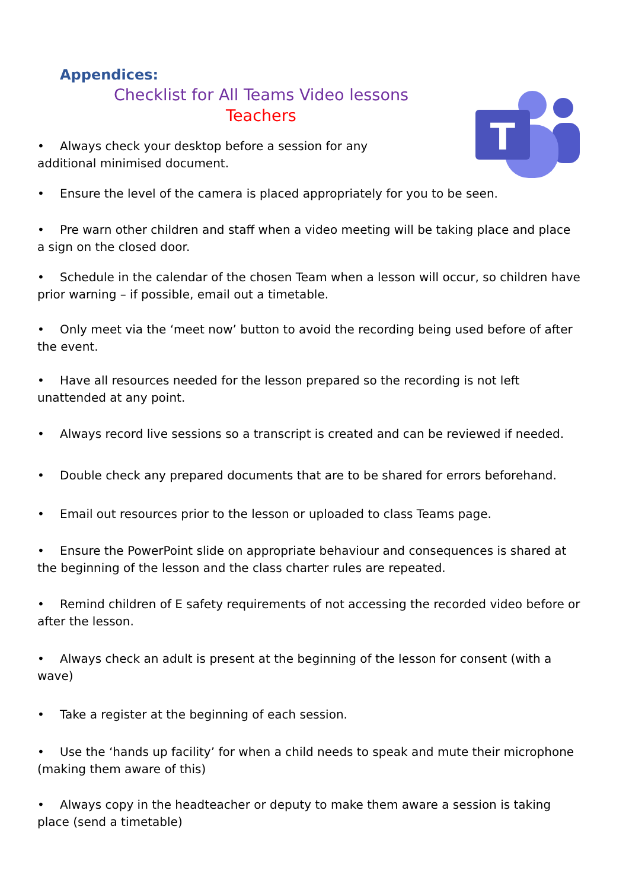T
Appendices:
Checklist for All Teams Video lessons
Teachers
• Always check your desktop before a session for any additional minimised document.
• Ensure the level of the camera is placed appropriately for you to be seen.
• Pre warn other children and staff when a video meeting will be taking place and place a sign on the closed door.
• Schedule in the calendar of the chosen Team when a lesson will occur, so children have prior warning – if possible, email out a timetable.
• Only meet via the ‘meet now’ button to avoid the recording being used before of after the event.
• Have all resources needed for the lesson prepared so the recording is not left unattended at any point.
• Always record live sessions so a transcript is created and can be reviewed if needed.
• Double check any prepared documents that are to be shared for errors beforehand.
• Email out resources prior to the lesson or uploaded to class Teams page.
• Ensure the PowerPoint slide on appropriate behaviour and consequences is shared at the beginning of the lesson and the class charter rules are repeated.
• Remind children of E safety requirements of not accessing the recorded video before or after the lesson.
• Always check an adult is present at the beginning of the lesson for consent (with a wave)
• Take a register at the beginning of each session.
• Use the ‘hands up facility’ for when a child needs to speak and mute their microphone (making them aware of this)
• Always copy in the headteacher or deputy to make them aware a session is taking place (send a timetable)